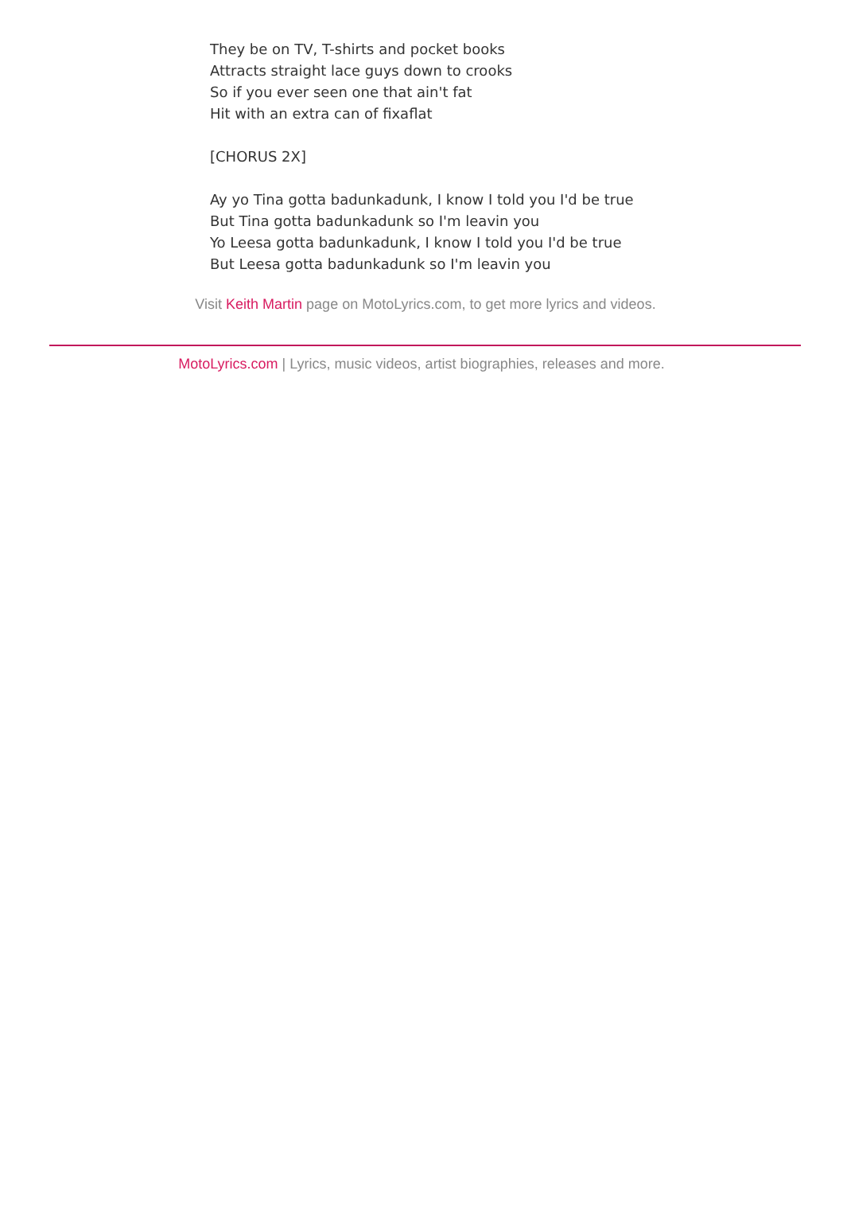They be on TV, T-shirts and pocket books
Attracts straight lace guys down to crooks
So if you ever seen one that ain't fat
Hit with an extra can of fixaflat
[CHORUS 2X]
Ay yo Tina gotta badunkadunk, I know I told you I'd be true
But Tina gotta badunkadunk so I'm leavin you
Yo Leesa gotta badunkadunk, I know I told you I'd be true
But Leesa gotta badunkadunk so I'm leavin you
Visit Keith Martin page on MotoLyrics.com, to get more lyrics and videos.
MotoLyrics.com | Lyrics, music videos, artist biographies, releases and more.